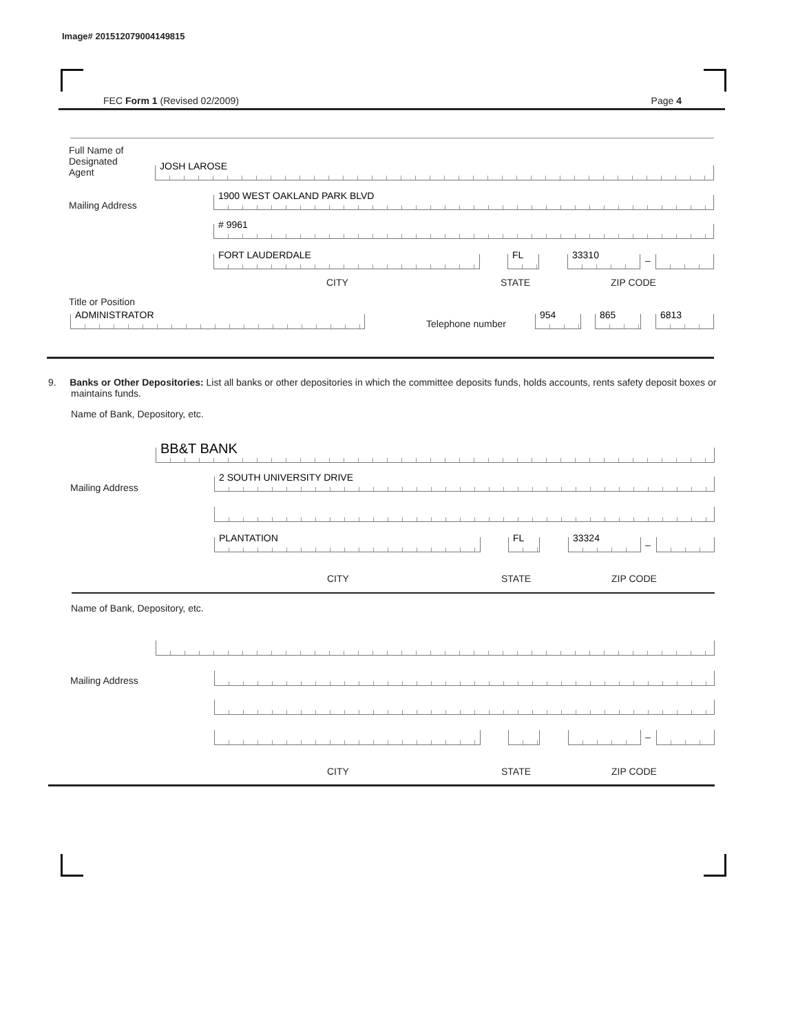Image# 201512079004149815
FEC Form 1 (Revised 02/2009) Page 4
Full Name of
Designated
Agent
JOSH LAROSE
Mailing Address 1900 WEST OAKLAND PARK BLVD
# 9961
FORT LAUDERDALE FL 33310 –
CITY STATE ZIP CODE
Title or Position
ADMINISTRATOR Telephone number 954 865 6813
9. Banks or Other Depositories: List all banks or other depositories in which the committee deposits funds, holds accounts, rents safety deposit boxes or maintains funds.
Name of Bank, Depository, etc.
BB&T BANK
Mailing Address 2 SOUTH UNIVERSITY DRIVE
PLANTATION FL 33324 –
CITY STATE ZIP CODE
Name of Bank, Depository, etc.
Mailing Address
–
CITY STATE ZIP CODE